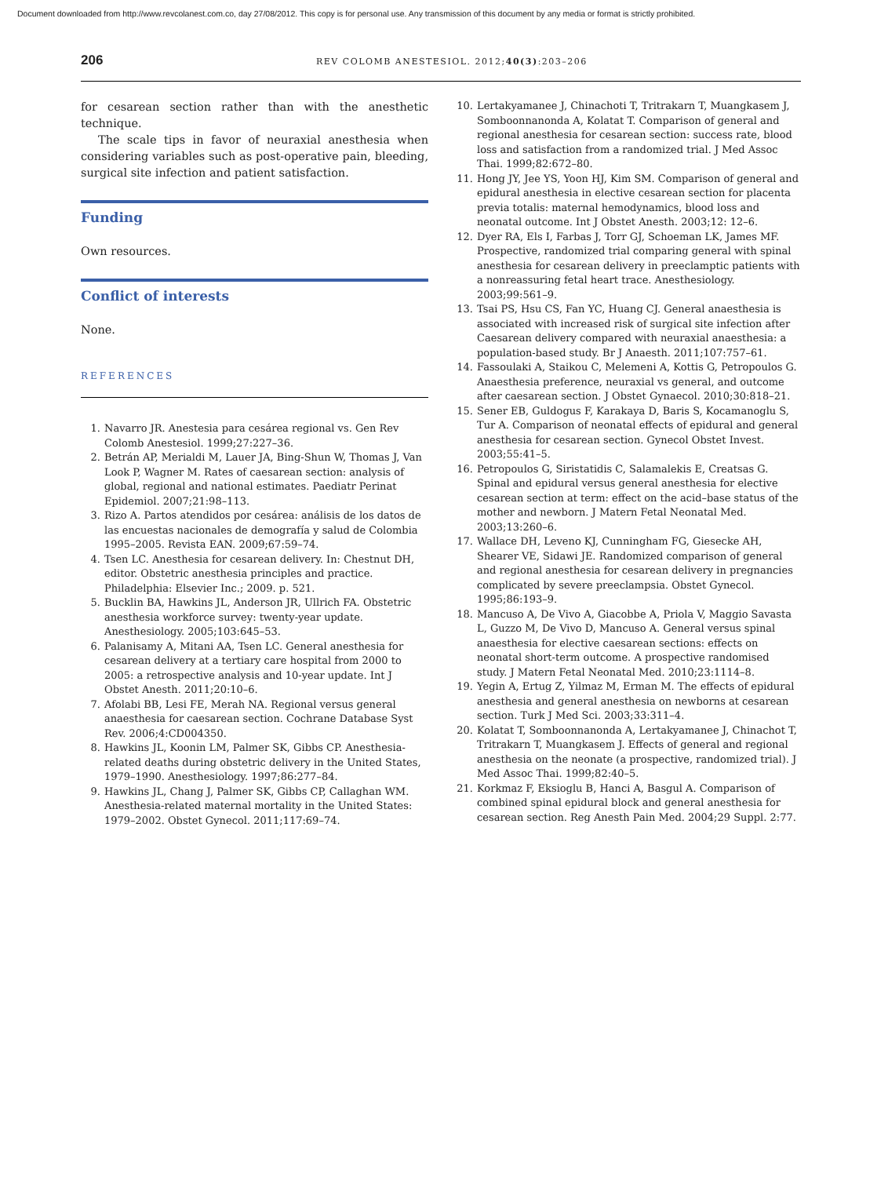Document downloaded from http://www.revcolanest.com.co, day 27/08/2012. This copy is for personal use. Any transmission of this document by any media or format is strictly prohibited.
206
REV COLOMB ANESTESIOL. 2012;40(3):203–206
for cesarean section rather than with the anesthetic technique.
The scale tips in favor of neuraxial anesthesia when considering variables such as post-operative pain, bleeding, surgical site infection and patient satisfaction.
Funding
Own resources.
Conflict of interests
None.
REFERENCES
1. Navarro JR. Anestesia para cesárea regional vs. Gen Rev Colomb Anestesiol. 1999;27:227–36.
2. Betrán AP, Merialdi M, Lauer JA, Bing-Shun W, Thomas J, Van Look P, Wagner M. Rates of caesarean section: analysis of global, regional and national estimates. Paediatr Perinat Epidemiol. 2007;21:98–113.
3. Rizo A. Partos atendidos por cesárea: análisis de los datos de las encuestas nacionales de demografía y salud de Colombia 1995–2005. Revista EAN. 2009;67:59–74.
4. Tsen LC. Anesthesia for cesarean delivery. In: Chestnut DH, editor. Obstetric anesthesia principles and practice. Philadelphia: Elsevier Inc.; 2009. p. 521.
5. Bucklin BA, Hawkins JL, Anderson JR, Ullrich FA. Obstetric anesthesia workforce survey: twenty-year update. Anesthesiology. 2005;103:645–53.
6. Palanisamy A, Mitani AA, Tsen LC. General anesthesia for cesarean delivery at a tertiary care hospital from 2000 to 2005: a retrospective analysis and 10-year update. Int J Obstet Anesth. 2011;20:10–6.
7. Afolabi BB, Lesi FE, Merah NA. Regional versus general anaesthesia for caesarean section. Cochrane Database Syst Rev. 2006;4:CD004350.
8. Hawkins JL, Koonin LM, Palmer SK, Gibbs CP. Anesthesia-related deaths during obstetric delivery in the United States, 1979–1990. Anesthesiology. 1997;86:277–84.
9. Hawkins JL, Chang J, Palmer SK, Gibbs CP, Callaghan WM. Anesthesia-related maternal mortality in the United States: 1979–2002. Obstet Gynecol. 2011;117:69–74.
10. Lertakyamanee J, Chinachoti T, Tritrakarn T, Muangkasem J, Somboonnanonda A, Kolatat T. Comparison of general and regional anesthesia for cesarean section: success rate, blood loss and satisfaction from a randomized trial. J Med Assoc Thai. 1999;82:672–80.
11. Hong JY, Jee YS, Yoon HJ, Kim SM. Comparison of general and epidural anesthesia in elective cesarean section for placenta previa totalis: maternal hemodynamics, blood loss and neonatal outcome. Int J Obstet Anesth. 2003;12: 12–6.
12. Dyer RA, Els I, Farbas J, Torr GJ, Schoeman LK, James MF. Prospective, randomized trial comparing general with spinal anesthesia for cesarean delivery in preeclamptic patients with a nonreassuring fetal heart trace. Anesthesiology. 2003;99:561–9.
13. Tsai PS, Hsu CS, Fan YC, Huang CJ. General anaesthesia is associated with increased risk of surgical site infection after Caesarean delivery compared with neuraxial anaesthesia: a population-based study. Br J Anaesth. 2011;107:757–61.
14. Fassoulaki A, Staikou C, Melemeni A, Kottis G, Petropoulos G. Anaesthesia preference, neuraxial vs general, and outcome after caesarean section. J Obstet Gynaecol. 2010;30:818–21.
15. Sener EB, Guldogus F, Karakaya D, Baris S, Kocamanoglu S, Tur A. Comparison of neonatal effects of epidural and general anesthesia for cesarean section. Gynecol Obstet Invest. 2003;55:41–5.
16. Petropoulos G, Siristatidis C, Salamalekis E, Creatsas G. Spinal and epidural versus general anesthesia for elective cesarean section at term: effect on the acid–base status of the mother and newborn. J Matern Fetal Neonatal Med. 2003;13:260–6.
17. Wallace DH, Leveno KJ, Cunningham FG, Giesecke AH, Shearer VE, Sidawi JE. Randomized comparison of general and regional anesthesia for cesarean delivery in pregnancies complicated by severe preeclampsia. Obstet Gynecol. 1995;86:193–9.
18. Mancuso A, De Vivo A, Giacobbe A, Priola V, Maggio Savasta L, Guzzo M, De Vivo D, Mancuso A. General versus spinal anaesthesia for elective caesarean sections: effects on neonatal short-term outcome. A prospective randomised study. J Matern Fetal Neonatal Med. 2010;23:1114–8.
19. Yegin A, Ertug Z, Yilmaz M, Erman M. The effects of epidural anesthesia and general anesthesia on newborns at cesarean section. Turk J Med Sci. 2003;33:311–4.
20. Kolatat T, Somboonnanonda A, Lertakyamanee J, Chinachot T, Tritrakarn T, Muangkasem J. Effects of general and regional anesthesia on the neonate (a prospective, randomized trial). J Med Assoc Thai. 1999;82:40–5.
21. Korkmaz F, Eksioglu B, Hanci A, Basgul A. Comparison of combined spinal epidural block and general anesthesia for cesarean section. Reg Anesth Pain Med. 2004;29 Suppl. 2:77.